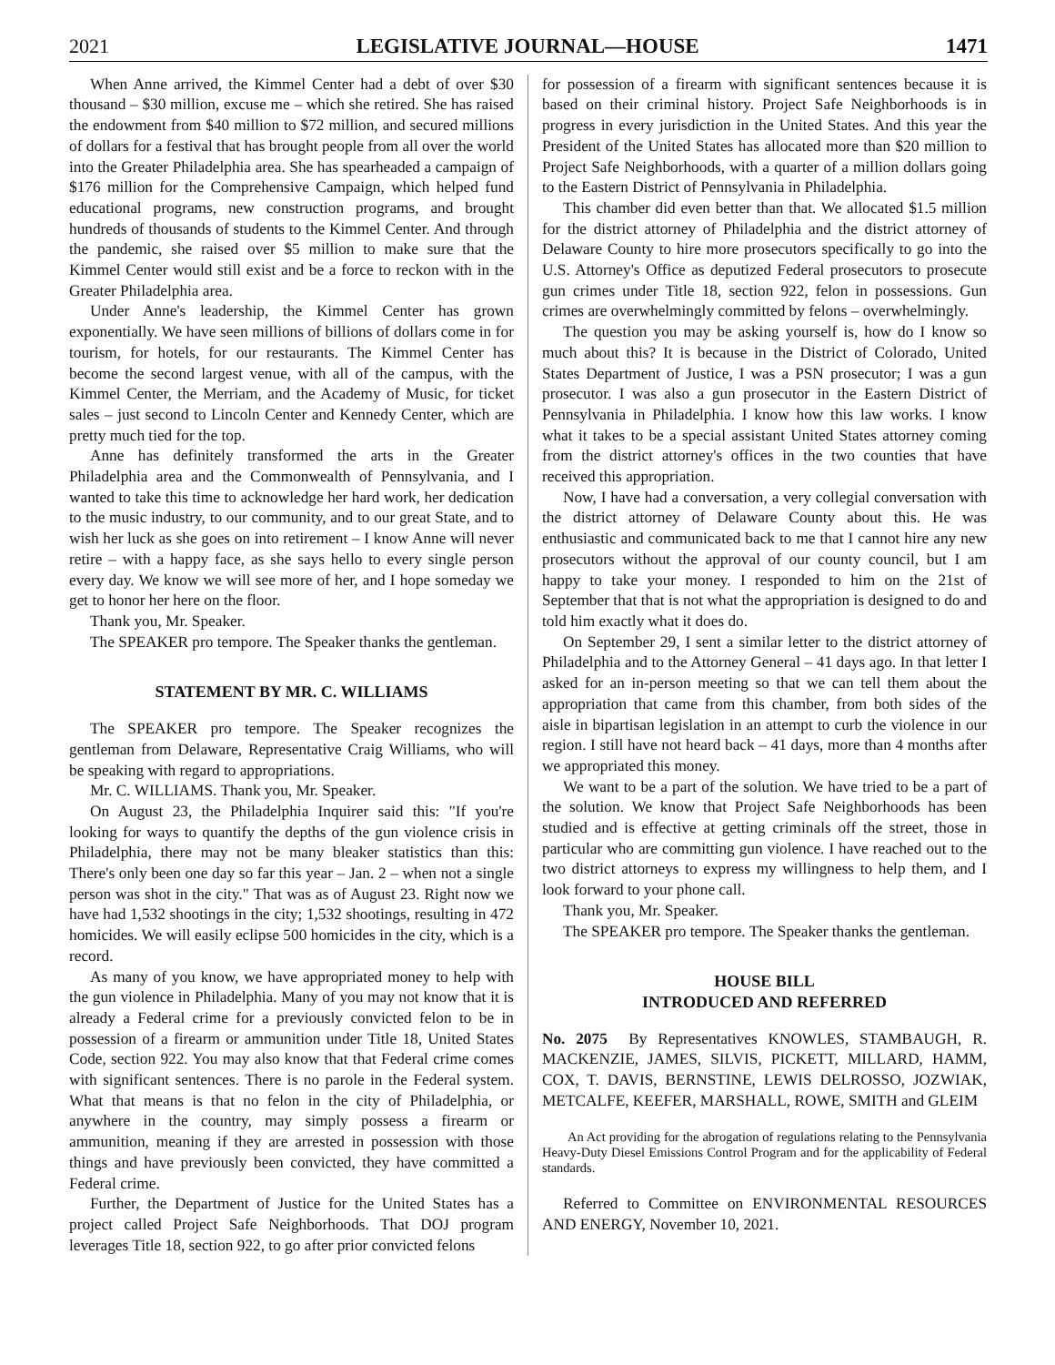2021 LEGISLATIVE JOURNAL—HOUSE 1471
When Anne arrived, the Kimmel Center had a debt of over $30 thousand – $30 million, excuse me – which she retired. She has raised the endowment from $40 million to $72 million, and secured millions of dollars for a festival that has brought people from all over the world into the Greater Philadelphia area. She has spearheaded a campaign of $176 million for the Comprehensive Campaign, which helped fund educational programs, new construction programs, and brought hundreds of thousands of students to the Kimmel Center. And through the pandemic, she raised over $5 million to make sure that the Kimmel Center would still exist and be a force to reckon with in the Greater Philadelphia area.
Under Anne's leadership, the Kimmel Center has grown exponentially. We have seen millions of billions of dollars come in for tourism, for hotels, for our restaurants. The Kimmel Center has become the second largest venue, with all of the campus, with the Kimmel Center, the Merriam, and the Academy of Music, for ticket sales – just second to Lincoln Center and Kennedy Center, which are pretty much tied for the top.
Anne has definitely transformed the arts in the Greater Philadelphia area and the Commonwealth of Pennsylvania, and I wanted to take this time to acknowledge her hard work, her dedication to the music industry, to our community, and to our great State, and to wish her luck as she goes on into retirement – I know Anne will never retire – with a happy face, as she says hello to every single person every day. We know we will see more of her, and I hope someday we get to honor her here on the floor.
Thank you, Mr. Speaker.
The SPEAKER pro tempore. The Speaker thanks the gentleman.
STATEMENT BY MR. C. WILLIAMS
The SPEAKER pro tempore. The Speaker recognizes the gentleman from Delaware, Representative Craig Williams, who will be speaking with regard to appropriations.
Mr. C. WILLIAMS. Thank you, Mr. Speaker.
On August 23, the Philadelphia Inquirer said this: "If you're looking for ways to quantify the depths of the gun violence crisis in Philadelphia, there may not be many bleaker statistics than this: There's only been one day so far this year – Jan. 2 – when not a single person was shot in the city." That was as of August 23. Right now we have had 1,532 shootings in the city; 1,532 shootings, resulting in 472 homicides. We will easily eclipse 500 homicides in the city, which is a record.
As many of you know, we have appropriated money to help with the gun violence in Philadelphia. Many of you may not know that it is already a Federal crime for a previously convicted felon to be in possession of a firearm or ammunition under Title 18, United States Code, section 922. You may also know that that Federal crime comes with significant sentences. There is no parole in the Federal system. What that means is that no felon in the city of Philadelphia, or anywhere in the country, may simply possess a firearm or ammunition, meaning if they are arrested in possession with those things and have previously been convicted, they have committed a Federal crime.
Further, the Department of Justice for the United States has a project called Project Safe Neighborhoods. That DOJ program leverages Title 18, section 922, to go after prior convicted felons
for possession of a firearm with significant sentences because it is based on their criminal history. Project Safe Neighborhoods is in progress in every jurisdiction in the United States. And this year the President of the United States has allocated more than $20 million to Project Safe Neighborhoods, with a quarter of a million dollars going to the Eastern District of Pennsylvania in Philadelphia.
This chamber did even better than that. We allocated $1.5 million for the district attorney of Philadelphia and the district attorney of Delaware County to hire more prosecutors specifically to go into the U.S. Attorney's Office as deputized Federal prosecutors to prosecute gun crimes under Title 18, section 922, felon in possessions. Gun crimes are overwhelmingly committed by felons – overwhelmingly.
The question you may be asking yourself is, how do I know so much about this? It is because in the District of Colorado, United States Department of Justice, I was a PSN prosecutor; I was a gun prosecutor. I was also a gun prosecutor in the Eastern District of Pennsylvania in Philadelphia. I know how this law works. I know what it takes to be a special assistant United States attorney coming from the district attorney's offices in the two counties that have received this appropriation.
Now, I have had a conversation, a very collegial conversation with the district attorney of Delaware County about this. He was enthusiastic and communicated back to me that I cannot hire any new prosecutors without the approval of our county council, but I am happy to take your money. I responded to him on the 21st of September that that is not what the appropriation is designed to do and told him exactly what it does do.
On September 29, I sent a similar letter to the district attorney of Philadelphia and to the Attorney General – 41 days ago. In that letter I asked for an in-person meeting so that we can tell them about the appropriation that came from this chamber, from both sides of the aisle in bipartisan legislation in an attempt to curb the violence in our region. I still have not heard back – 41 days, more than 4 months after we appropriated this money.
We want to be a part of the solution. We have tried to be a part of the solution. We know that Project Safe Neighborhoods has been studied and is effective at getting criminals off the street, those in particular who are committing gun violence. I have reached out to the two district attorneys to express my willingness to help them, and I look forward to your phone call.
Thank you, Mr. Speaker.
The SPEAKER pro tempore. The Speaker thanks the gentleman.
HOUSE BILL
INTRODUCED AND REFERRED
No. 2075 By Representatives KNOWLES, STAMBAUGH, R. MACKENZIE, JAMES, SILVIS, PICKETT, MILLARD, HAMM, COX, T. DAVIS, BERNSTINE, LEWIS DELROSSO, JOZWIAK, METCALFE, KEEFER, MARSHALL, ROWE, SMITH and GLEIM
An Act providing for the abrogation of regulations relating to the Pennsylvania Heavy-Duty Diesel Emissions Control Program and for the applicability of Federal standards.
Referred to Committee on ENVIRONMENTAL RESOURCES AND ENERGY, November 10, 2021.